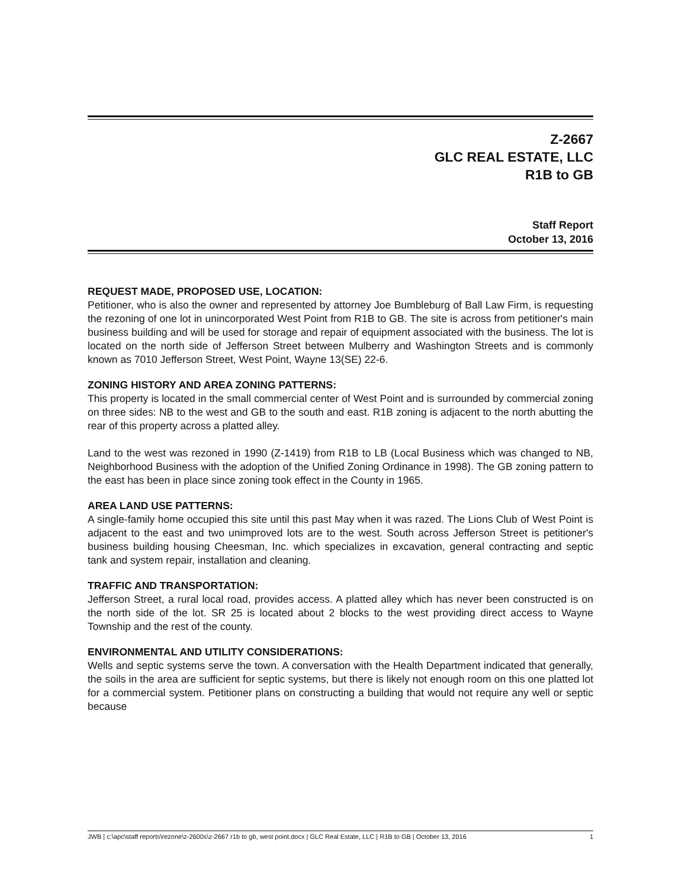Z-2667
GLC REAL ESTATE, LLC
R1B to GB
Staff Report
October 13, 2016
REQUEST MADE, PROPOSED USE, LOCATION:
Petitioner, who is also the owner and represented by attorney Joe Bumbleburg of Ball Law Firm, is requesting the rezoning of one lot in unincorporated West Point from R1B to GB. The site is across from petitioner's main business building and will be used for storage and repair of equipment associated with the business. The lot is located on the north side of Jefferson Street between Mulberry and Washington Streets and is commonly known as 7010 Jefferson Street, West Point, Wayne 13(SE) 22-6.
ZONING HISTORY AND AREA ZONING PATTERNS:
This property is located in the small commercial center of West Point and is surrounded by commercial zoning on three sides: NB to the west and GB to the south and east. R1B zoning is adjacent to the north abutting the rear of this property across a platted alley.
Land to the west was rezoned in 1990 (Z-1419) from R1B to LB (Local Business which was changed to NB, Neighborhood Business with the adoption of the Unified Zoning Ordinance in 1998). The GB zoning pattern to the east has been in place since zoning took effect in the County in 1965.
AREA LAND USE PATTERNS:
A single-family home occupied this site until this past May when it was razed. The Lions Club of West Point is adjacent to the east and two unimproved lots are to the west. South across Jefferson Street is petitioner's business building housing Cheesman, Inc. which specializes in excavation, general contracting and septic tank and system repair, installation and cleaning.
TRAFFIC AND TRANSPORTATION:
Jefferson Street, a rural local road, provides access. A platted alley which has never been constructed is on the north side of the lot. SR 25 is located about 2 blocks to the west providing direct access to Wayne Township and the rest of the county.
ENVIRONMENTAL AND UTILITY CONSIDERATIONS:
Wells and septic systems serve the town. A conversation with the Health Department indicated that generally, the soils in the area are sufficient for septic systems, but there is likely not enough room on this one platted lot for a commercial system. Petitioner plans on constructing a building that would not require any well or septic because
JWB | c:\apc\staff reports\rezone\z-2600s\z-2667 r1b to gb, west point.docx | GLC Real Estate, LLC | R1B to GB | October 13, 2016 1